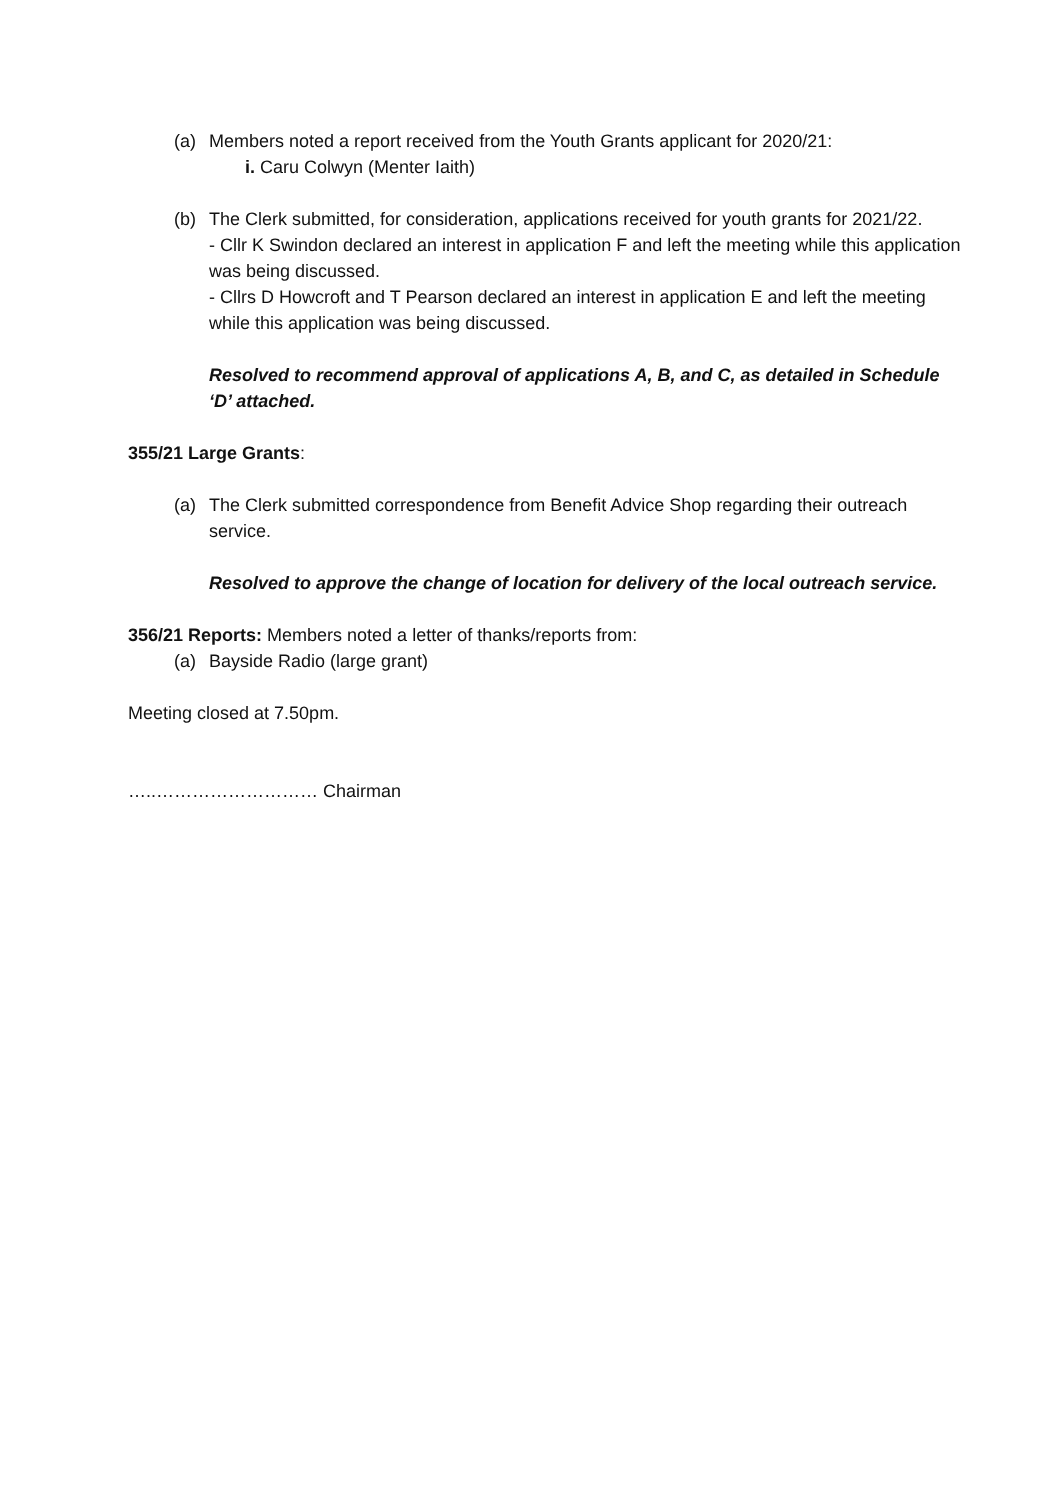(a) Members noted a report received from the Youth Grants applicant for 2020/21:
i. Caru Colwyn (Menter Iaith)
(b) The Clerk submitted, for consideration, applications received for youth grants for 2021/22.
- Cllr K Swindon declared an interest in application F and left the meeting while this application was being discussed.
- Cllrs D Howcroft and T Pearson declared an interest in application E and left the meeting while this application was being discussed.
Resolved to recommend approval of applications A, B, and C, as detailed in Schedule ‘D’ attached.
355/21 Large Grants:
(a) The Clerk submitted correspondence from Benefit Advice Shop regarding their outreach service.
Resolved to approve the change of location for delivery of the local outreach service.
356/21 Reports: Members noted a letter of thanks/reports from:
(a) Bayside Radio (large grant)
Meeting closed at 7.50pm.
…..……………………… Chairman